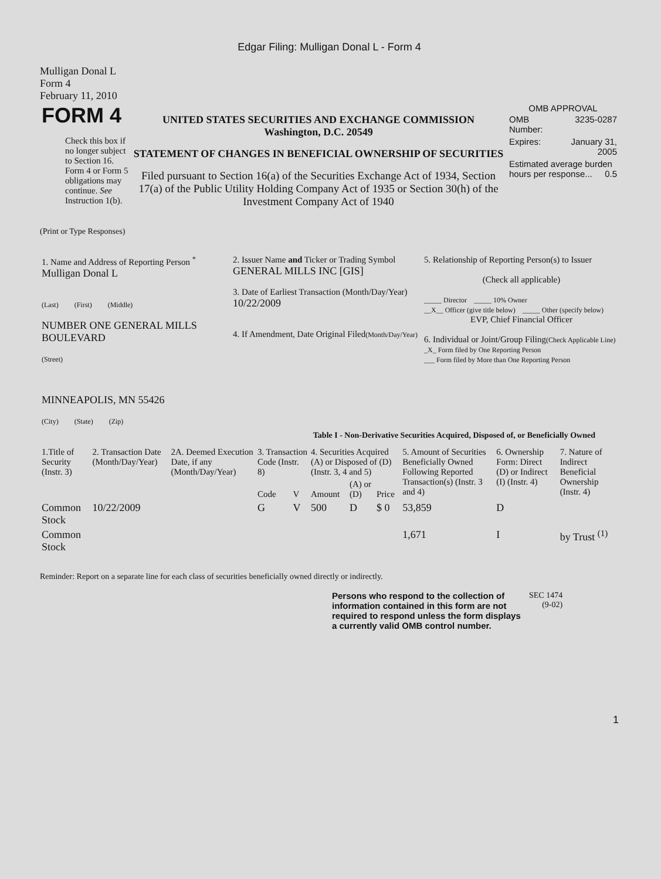Edgar Filing: Mulligan Donal L - Form 4
Mulligan Donal L
Form 4
February 11, 2010
| FORM 4 Check this box if no longer subject to Section 16. Form 4 or Form 5 obligations may continue. See Instruction 1(b). | UNITED STATES SECURITIES AND EXCHANGE COMMISSION Washington, D.C. 20549 STATEMENT OF CHANGES IN BENEFICIAL OWNERSHIP OF SECURITIES Filed pursuant to Section 16(a) of the Securities Exchange Act of 1934, Section 17(a) of the Public Utility Holding Company Act of 1935 or Section 30(h) of the Investment Company Act of 1940 | OMB APPROVAL / OMB Number: / 3235-0287 / / Expires: / January 31, 2005 / / Estimated average burden hours per response... 0.5 / / |
(Print or Type Responses)
| 1. Name and Address of Reporting Person <sup>*</sup> Mulligan Donal L (Last) (First) (Middle) NUMBER ONE GENERAL MILLS BOULEVARD (Street) MINNEAPOLIS, MN 55426 (City) (State) (Zip) | 2. Issuer Name and Ticker or Trading Symbol GENERAL MILLS INC [GIS] 3. Date of Earliest Transaction (Month/Day/Year) 10/22/2009 4. If Amendment, Date Original Filed (Month/Day/Year) | 5. Relationship of Reporting Person(s) to Issuer (Check all applicable) _____ Director _____ 10% Owner __X__ Officer (give title below) _____ Other (specify below) EVP, Chief Financial Officer 6. Individual or Joint/Group Filing (Check Applicable Line) _X_ Form filed by One Reporting Person ___ Form filed by More than One Reporting Person |
Table I - Non-Derivative Securities Acquired, Disposed of, or Beneficially Owned
| 1.Title of Security (Instr. 3) | 2. Transaction Date (Month/Day/Year) | 2A. Deemed Execution Date, if any (Month/Day/Year) | 3. Transaction Code (Instr. 8) | | 4. Securities Acquired (A) or Disposed of (D) (Instr. 3, 4 and 5) | | | 5. Amount of Securities Beneficially Owned Following Reported Transaction(s) (Instr. 3 and 4) | 6. Ownership Form: Direct (D) or Indirect (I) (Instr. 4) | 7. Nature of Indirect Beneficial Ownership (Instr. 4) |
| --- | --- | --- | --- | --- | --- | --- | --- | --- | --- | --- |
| | | | Code | V | Amount | (A) or (D) | Price | | | |
| Common Stock | 10/22/2009 | | G | V | 500 | D | $ 0 | 53,859 | D | |
| Common Stock | | | | | | | | 1,671 | I | by Trust <sup>(1)</sup> |
Reminder: Report on a separate line for each class of securities beneficially owned directly or indirectly.
| Persons who respond to the collection of information contained in this form are not required to respond unless the form displays a currently valid OMB control number. | SEC 1474 (9-02) |
1